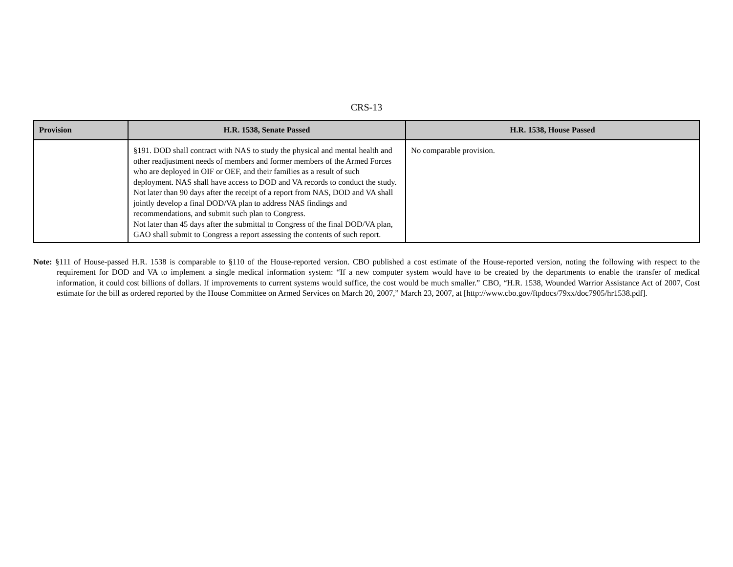CRS-13
| Provision | H.R. 1538, Senate Passed | H.R. 1538, House Passed |
| --- | --- | --- |
| | §191. DOD shall contract with NAS to study the physical and mental health and other readjustment needs of members and former members of the Armed Forces who are deployed in OIF or OEF, and their families as a result of such deployment. NAS shall have access to DOD and VA records to conduct the study. Not later than 90 days after the receipt of a report from NAS, DOD and VA shall jointly develop a final DOD/VA plan to address NAS findings and recommendations, and submit such plan to Congress. Not later than 45 days after the submittal to Congress of the final DOD/VA plan, GAO shall submit to Congress a report assessing the contents of such report. | No comparable provision. |
Note: §111 of House-passed H.R. 1538 is comparable to §110 of the House-reported version. CBO published a cost estimate of the House-reported version, noting the following with respect to the requirement for DOD and VA to implement a single medical information system: “If a new computer system would have to be created by the departments to enable the transfer of medical information, it could cost billions of dollars. If improvements to current systems would suffice, the cost would be much smaller.” CBO, “H.R. 1538, Wounded Warrior Assistance Act of 2007, Cost estimate for the bill as ordered reported by the House Committee on Armed Services on March 20, 2007,” March 23, 2007, at [http://www.cbo.gov/ftpdocs/79xx/doc7905/hr1538.pdf].